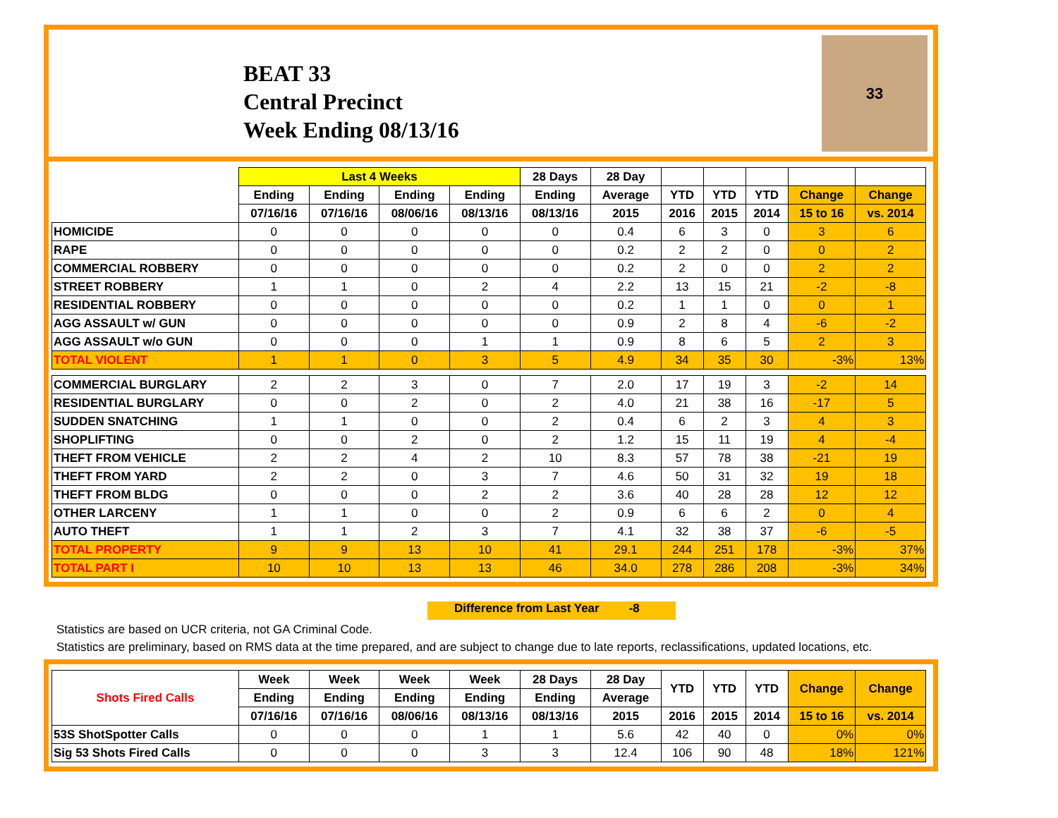BEAT 33
Central Precinct
Week Ending 08/13/16
33
| | Last 4 Weeks | | | | 28 Days | 28 Day | | | | | |
| --- | --- | --- | --- | --- | --- | --- | --- | --- | --- | --- | --- |
| | Ending | Ending | Ending | Ending | Ending | Average | YTD | YTD | YTD | Change | Change |
| | 07/16/16 | 07/16/16 | 08/06/16 | 08/13/16 | 08/13/16 | 2015 | 2016 | 2015 | 2014 | 15 to 16 | vs. 2014 |
| HOMICIDE | 0 | 0 | 0 | 0 | 0 | 0.4 | 6 | 3 | 0 | 3 | 6 |
| RAPE | 0 | 0 | 0 | 0 | 0 | 0.2 | 2 | 2 | 0 | 0 | 2 |
| COMMERCIAL ROBBERY | 0 | 0 | 0 | 0 | 0 | 0.2 | 2 | 0 | 0 | 2 | 2 |
| STREET ROBBERY | 1 | 1 | 0 | 2 | 4 | 2.2 | 13 | 15 | 21 | -2 | -8 |
| RESIDENTIAL ROBBERY | 0 | 0 | 0 | 0 | 0 | 0.2 | 1 | 1 | 0 | 0 | 1 |
| AGG ASSAULT w/ GUN | 0 | 0 | 0 | 0 | 0 | 0.9 | 2 | 8 | 4 | -6 | -2 |
| AGG ASSAULT w/o GUN | 0 | 0 | 0 | 1 | 1 | 0.9 | 8 | 6 | 5 | 2 | 3 |
| TOTAL VIOLENT | 1 | 1 | 0 | 3 | 5 | 4.9 | 34 | 35 | 30 | -3% | 13% |
| COMMERCIAL BURGLARY | 2 | 2 | 3 | 0 | 7 | 2.0 | 17 | 19 | 3 | -2 | 14 |
| RESIDENTIAL BURGLARY | 0 | 0 | 2 | 0 | 2 | 4.0 | 21 | 38 | 16 | -17 | 5 |
| SUDDEN SNATCHING | 1 | 1 | 0 | 0 | 2 | 0.4 | 6 | 2 | 3 | 4 | 3 |
| SHOPLIFTING | 0 | 0 | 2 | 0 | 2 | 1.2 | 15 | 11 | 19 | 4 | -4 |
| THEFT FROM VEHICLE | 2 | 2 | 4 | 2 | 10 | 8.3 | 57 | 78 | 38 | -21 | 19 |
| THEFT FROM YARD | 2 | 2 | 0 | 3 | 7 | 4.6 | 50 | 31 | 32 | 19 | 18 |
| THEFT FROM BLDG | 0 | 0 | 0 | 2 | 2 | 3.6 | 40 | 28 | 28 | 12 | 12 |
| OTHER LARCENY | 1 | 1 | 0 | 0 | 2 | 0.9 | 6 | 6 | 2 | 0 | 4 |
| AUTO THEFT | 1 | 1 | 2 | 3 | 7 | 4.1 | 32 | 38 | 37 | -6 | -5 |
| TOTAL PROPERTY | 9 | 9 | 13 | 10 | 41 | 29.1 | 244 | 251 | 178 | -3% | 37% |
| TOTAL PART I | 10 | 10 | 13 | 13 | 46 | 34.0 | 278 | 286 | 208 | -3% | 34% |
Difference from Last Year -8
Statistics are based on UCR criteria, not GA Criminal Code.
Statistics are preliminary, based on RMS data at the time prepared, and are subject to change due to late reports, reclassifications, updated locations, etc.
| Shots Fired Calls | Week | Week | Week | Week | 28 Days | 28 Day | YTD | YTD | YTD | Change | Change |
| --- | --- | --- | --- | --- | --- | --- | --- | --- | --- | --- | --- |
| | Ending | Ending | Ending | Ending | Ending | Average | | | | | |
| | 07/16/16 | 07/16/16 | 08/06/16 | 08/13/16 | 08/13/16 | 2015 | 2016 | 2015 | 2014 | 15 to 16 | vs. 2014 |
| 53S ShotSpotter Calls | 0 | 0 | 0 | 1 | 1 | 5.6 | 42 | 40 | 0 | 0% | 0% |
| Sig 53 Shots Fired Calls | 0 | 0 | 0 | 3 | 3 | 12.4 | 106 | 90 | 48 | 18% | 121% |